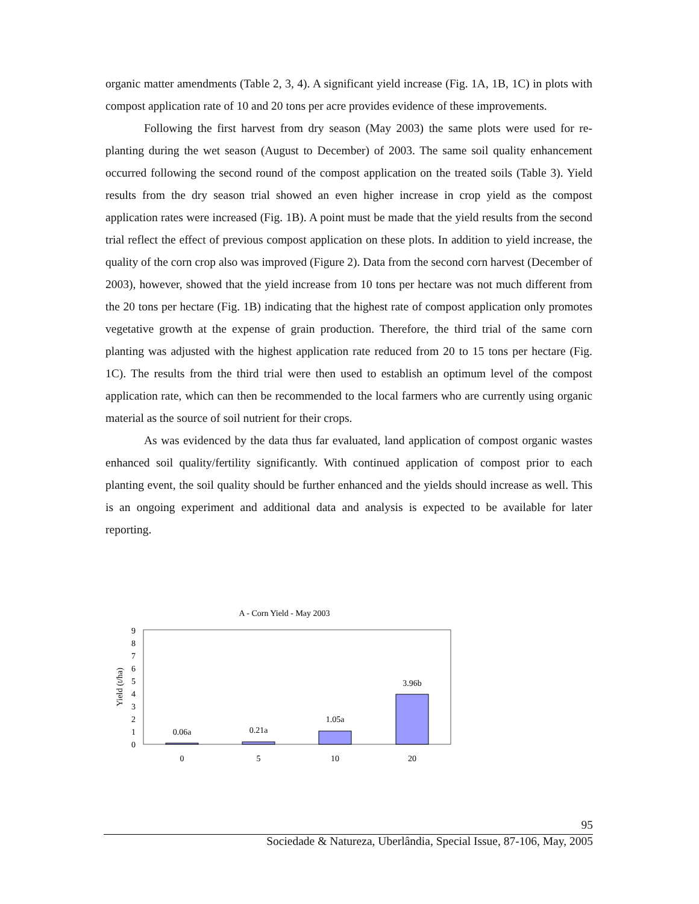organic matter amendments (Table 2, 3, 4). A significant yield increase (Fig. 1A, 1B, 1C) in plots with compost application rate of 10 and 20 tons per acre provides evidence of these improvements.
Following the first harvest from dry season (May 2003) the same plots were used for re-planting during the wet season (August to December) of 2003. The same soil quality enhancement occurred following the second round of the compost application on the treated soils (Table 3). Yield results from the dry season trial showed an even higher increase in crop yield as the compost application rates were increased (Fig. 1B). A point must be made that the yield results from the second trial reflect the effect of previous compost application on these plots. In addition to yield increase, the quality of the corn crop also was improved (Figure 2). Data from the second corn harvest (December of 2003), however, showed that the yield increase from 10 tons per hectare was not much different from the 20 tons per hectare (Fig. 1B) indicating that the highest rate of compost application only promotes vegetative growth at the expense of grain production. Therefore, the third trial of the same corn planting was adjusted with the highest application rate reduced from 20 to 15 tons per hectare (Fig. 1C). The results from the third trial were then used to establish an optimum level of the compost application rate, which can then be recommended to the local farmers who are currently using organic material as the source of soil nutrient for their crops.
As was evidenced by the data thus far evaluated, land application of compost organic wastes enhanced soil quality/fertility significantly. With continued application of compost prior to each planting event, the soil quality should be further enhanced and the yields should increase as well. This is an ongoing experiment and additional data and analysis is expected to be available for later reporting.
A - Corn Yield - May 2003
0
1
2
3
4
5
6
7
8
9
Yield (t/ha)
0.06a
0.21a
1.05a
3.96b
0
5
10
20
95
Sociedade & Natureza, Uberlândia, Special Issue, 87-106, May, 2005